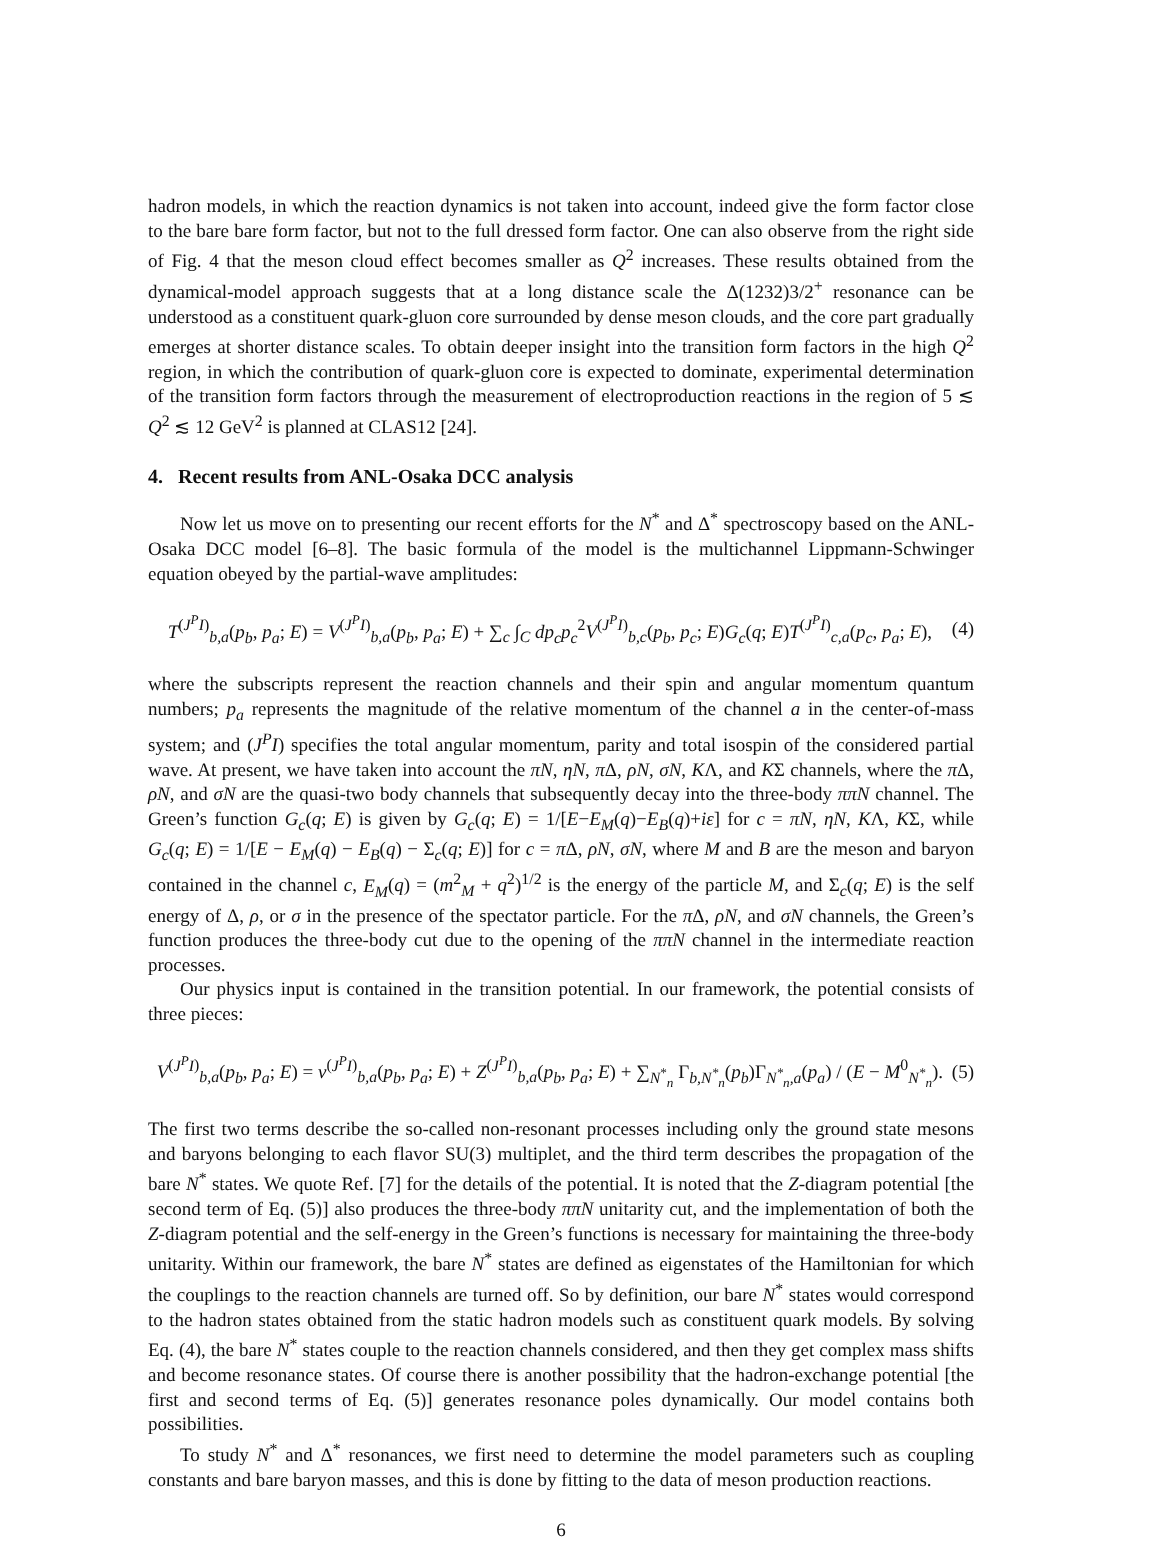hadron models, in which the reaction dynamics is not taken into account, indeed give the form factor close to the bare bare form factor, but not to the full dressed form factor. One can also observe from the right side of Fig. 4 that the meson cloud effect becomes smaller as Q<sup>2</sup> increases. These results obtained from the dynamical-model approach suggests that at a long distance scale the Δ(1232)3/2<sup>+</sup> resonance can be understood as a constituent quark-gluon core surrounded by dense meson clouds, and the core part gradually emerges at shorter distance scales. To obtain deeper insight into the transition form factors in the high Q<sup>2</sup> region, in which the contribution of quark-gluon core is expected to dominate, experimental determination of the transition form factors through the measurement of electroproduction reactions in the region of 5 ≲ Q<sup>2</sup> ≲ 12 GeV<sup>2</sup> is planned at CLAS12 [24].
4. Recent results from ANL-Osaka DCC analysis
Now let us move on to presenting our recent efforts for the N<sup>*</sup> and Δ<sup>*</sup> spectroscopy based on the ANL-Osaka DCC model [6–8]. The basic formula of the model is the multichannel Lippmann-Schwinger equation obeyed by the partial-wave amplitudes:
T<sup>(J<sup>P</sup>I)</sup><sub>b,a</sub>(p<sub>b</sub>, p<sub>a</sub>; E) = V<sup>(J<sup>P</sup>I)</sup><sub>b,a</sub>(p<sub>b</sub>, p<sub>a</sub>; E) + ∑<sub>c</sub> ∫<sub>C</sub> dp<sub>c</sub>p<sub>c</sub><sup>2</sup>V<sup>(J<sup>P</sup>I)</sup><sub>b,c</sub>(p<sub>b</sub>, p<sub>c</sub>; E)G<sub>c</sub>(q; E)T<sup>(J<sup>P</sup>I)</sup><sub>c,a</sub>(p<sub>c</sub>, p<sub>a</sub>; E), (4)
where the subscripts represent the reaction channels and their spin and angular momentum quantum numbers; p<sub>a</sub> represents the magnitude of the relative momentum of the channel a in the center-of-mass system; and (J<sup>P</sup>I) specifies the total angular momentum, parity and total isospin of the considered partial wave. At present, we have taken into account the πN, ηN, π Δ, ρN, σN, KΛ, and KΣ channels, where the π Δ, ρN, and σN are the quasi-two body channels that subsequently decay into the three-body ππN channel. The Green’s function G<sub>c</sub>(q; E) is given by G<sub>c</sub>(q; E) = 1/[E−E<sub>M</sub>(q)−E<sub>B</sub>(q)+iε] for c = πN, ηN, KΛ, KΣ, while G<sub>c</sub>(q; E) = 1/[E − E<sub>M</sub>(q) − E<sub>B</sub>(q) − Σ<sub>c</sub>(q; E)] for c = π Δ, ρN, σN, where M and B are the meson and baryon contained in the channel c, E<sub>M</sub>(q) = (m<sup>2</sup><sub>M</sub> + q<sup>2</sup>)<sup>1/2</sup> is the energy of the particle M, and Σ<sub>c</sub>(q; E) is the self energy of Δ, ρ, or σ in the presence of the spectator particle. For the π Δ, ρN, and σN channels, the Green’s function produces the three-body cut due to the opening of the ππN channel in the intermediate reaction processes.
Our physics input is contained in the transition potential. In our framework, the potential consists of three pieces:
V<sup>(J<sup>P</sup>I)</sup><sub>b,a</sub>(p<sub>b</sub>, p<sub>a</sub>; E) = v<sup>(J<sup>P</sup>I)</sup><sub>b,a</sub>(p<sub>b</sub>, p<sub>a</sub>; E) + Z<sup>(J<sup>P</sup>I)</sup><sub>b,a</sub>(p<sub>b</sub>, p<sub>a</sub>; E) + ∑<sub>N<sup>*</sup><sub>n</sub></sub> Γ<sub>b,N<sup>*</sup><sub>n</sub></sub>(p<sub>b</sub>)Γ<sub>N<sup>*</sup><sub>n</sub>,a</sub>(p<sub>a</sub>) / (E − M<sup>0</sup><sub>N<sup>*</sup><sub>n</sub></sub>). (5)
The first two terms describe the so-called non-resonant processes including only the ground state mesons and baryons belonging to each flavor SU(3) multiplet, and the third term describes the propagation of the bare N<sup>*</sup> states. We quote Ref. [7] for the details of the potential. It is noted that the Z-diagram potential [the second term of Eq. (5)] also produces the three-body ππN unitarity cut, and the implementation of both the Z-diagram potential and the self-energy in the Green’s functions is necessary for maintaining the three-body unitarity. Within our framework, the bare N<sup>*</sup> states are defined as eigenstates of the Hamiltonian for which the couplings to the reaction channels are turned off. So by definition, our bare N<sup>*</sup> states would correspond to the hadron states obtained from the static hadron models such as constituent quark models. By solving Eq. (4), the bare N<sup>*</sup> states couple to the reaction channels considered, and then they get complex mass shifts and become resonance states. Of course there is another possibility that the hadron-exchange potential [the first and second terms of Eq. (5)] generates resonance poles dynamically. Our model contains both possibilities.
To study N<sup>*</sup> and Δ<sup>*</sup> resonances, we first need to determine the model parameters such as coupling constants and bare baryon masses, and this is done by fitting to the data of meson production reactions.
6